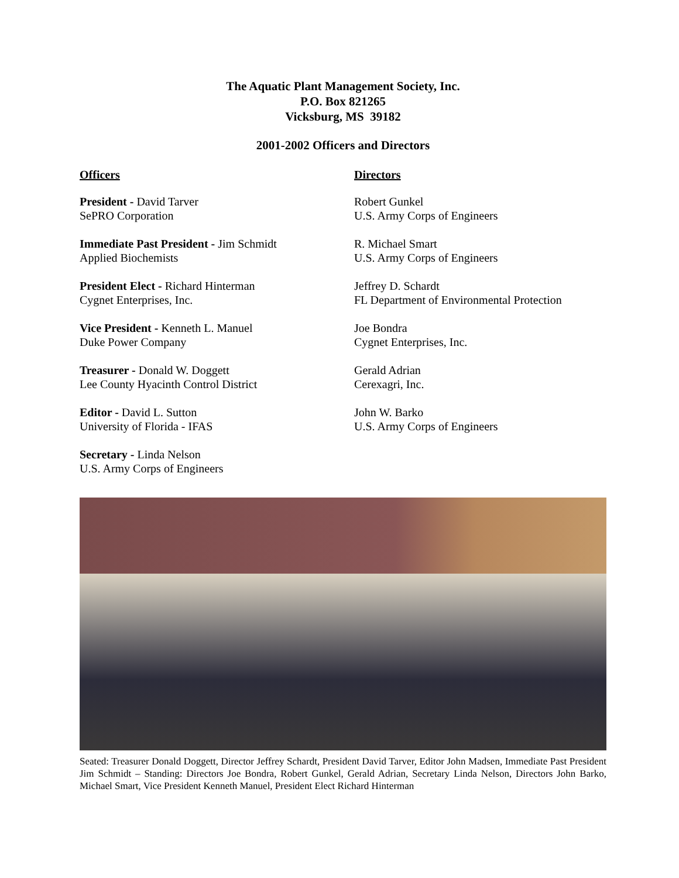The Aquatic Plant Management Society, Inc.
P.O. Box 821265
Vicksburg, MS 39182
2001-2002 Officers and Directors
Officers
President - David Tarver
SePRO Corporation
Immediate Past President - Jim Schmidt
Applied Biochemists
President Elect - Richard Hinterman
Cygnet Enterprises, Inc.
Vice President - Kenneth L. Manuel
Duke Power Company
Treasurer - Donald W. Doggett
Lee County Hyacinth Control District
Editor - David L. Sutton
University of Florida - IFAS
Secretary - Linda Nelson
U.S. Army Corps of Engineers
Directors
Robert Gunkel
U.S. Army Corps of Engineers
R. Michael Smart
U.S. Army Corps of Engineers
Jeffrey D. Schardt
FL Department of Environmental Protection
Joe Bondra
Cygnet Enterprises, Inc.
Gerald Adrian
Cerexagri, Inc.
John W. Barko
U.S. Army Corps of Engineers
Seated: Treasurer Donald Doggett, Director Jeffrey Schardt, President David Tarver, Editor John Madsen, Immediate Past President Jim Schmidt – Standing: Directors Joe Bondra, Robert Gunkel, Gerald Adrian, Secretary Linda Nelson, Directors John Barko, Michael Smart, Vice President Kenneth Manuel, President Elect Richard Hinterman